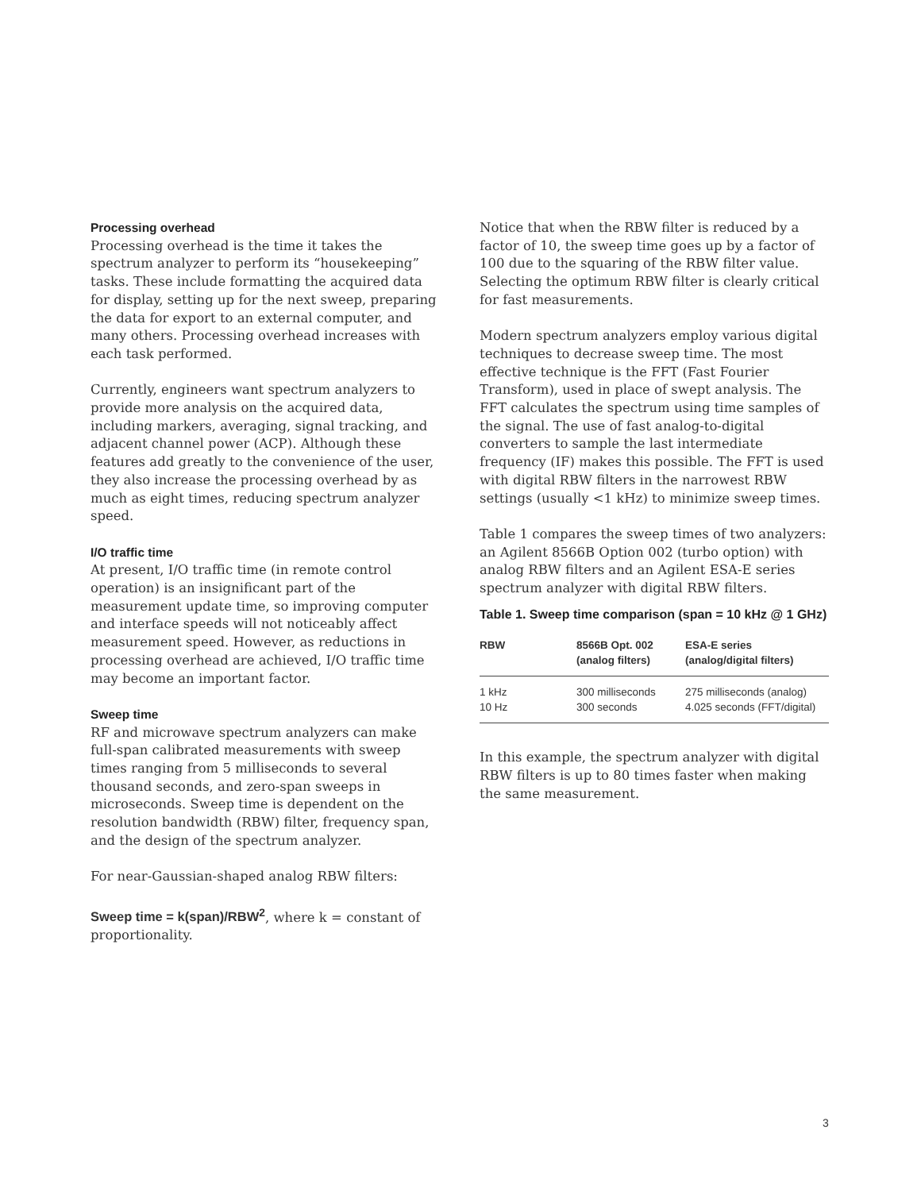Processing overhead
Processing overhead is the time it takes the spectrum analyzer to perform its “housekeeping” tasks. These include formatting the acquired data for display, setting up for the next sweep, preparing the data for export to an external computer, and many others. Processing overhead increases with each task performed.
Currently, engineers want spectrum analyzers to provide more analysis on the acquired data, including markers, averaging, signal tracking, and adjacent channel power (ACP). Although these features add greatly to the convenience of the user, they also increase the processing overhead by as much as eight times, reducing spectrum analyzer speed.
I/O traffic time
At present, I/O traffic time (in remote control operation) is an insignificant part of the measurement update time, so improving computer and interface speeds will not noticeably affect measurement speed. However, as reductions in processing overhead are achieved, I/O traffic time may become an important factor.
Sweep time
RF and microwave spectrum analyzers can make full-span calibrated measurements with sweep times ranging from 5 milliseconds to several thousand seconds, and zero-span sweeps in microseconds. Sweep time is dependent on the resolution bandwidth (RBW) filter, frequency span, and the design of the spectrum analyzer.
For near-Gaussian-shaped analog RBW filters:
Sweep time = k(span)/RBW<sup>2</sup>, where k = constant of proportionality.
Notice that when the RBW filter is reduced by a factor of 10, the sweep time goes up by a factor of 100 due to the squaring of the RBW filter value. Selecting the optimum RBW filter is clearly critical for fast measurements.
Modern spectrum analyzers employ various digital techniques to decrease sweep time. The most effective technique is the FFT (Fast Fourier Transform), used in place of swept analysis. The FFT calculates the spectrum using time samples of the signal. The use of fast analog-to-digital converters to sample the last intermediate frequency (IF) makes this possible. The FFT is used with digital RBW filters in the narrowest RBW settings (usually <1 kHz) to minimize sweep times.
Table 1 compares the sweep times of two analyzers: an Agilent 8566B Option 002 (turbo option) with analog RBW filters and an Agilent ESA-E series spectrum analyzer with digital RBW filters.
Table 1. Sweep time comparison (span = 10 kHz @ 1 GHz)
| RBW | 8566B Opt. 002 (analog filters) | ESA-E series (analog/digital filters) |
| --- | --- | --- |
| 1 kHz | 300 milliseconds | 275 milliseconds (analog) |
| 10 Hz | 300 seconds | 4.025 seconds (FFT/digital) |
In this example, the spectrum analyzer with digital RBW filters is up to 80 times faster when making the same measurement.
3